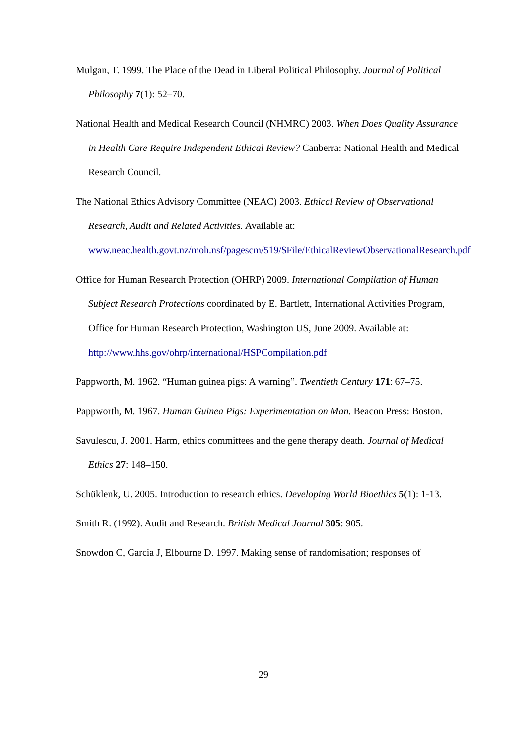Mulgan, T. 1999. The Place of the Dead in Liberal Political Philosophy. Journal of Political Philosophy 7(1): 52–70.
National Health and Medical Research Council (NHMRC) 2003. When Does Quality Assurance in Health Care Require Independent Ethical Review? Canberra: National Health and Medical Research Council.
The National Ethics Advisory Committee (NEAC) 2003. Ethical Review of Observational Research, Audit and Related Activities. Available at: www.neac.health.govt.nz/moh.nsf/pagescm/519/$File/EthicalReviewObservationalResearch.pdf
Office for Human Research Protection (OHRP) 2009. International Compilation of Human Subject Research Protections coordinated by E. Bartlett, International Activities Program, Office for Human Research Protection, Washington US, June 2009. Available at: http://www.hhs.gov/ohrp/international/HSPCompilation.pdf
Pappworth, M. 1962. “Human guinea pigs: A warning”. Twentieth Century 171: 67–75.
Pappworth, M. 1967. Human Guinea Pigs: Experimentation on Man. Beacon Press: Boston.
Savulescu, J. 2001. Harm, ethics committees and the gene therapy death. Journal of Medical Ethics 27: 148–150.
Schüklenk, U. 2005. Introduction to research ethics. Developing World Bioethics 5(1): 1-13.
Smith R. (1992). Audit and Research. British Medical Journal 305: 905.
Snowdon C, Garcia J, Elbourne D. 1997. Making sense of randomisation; responses of
29